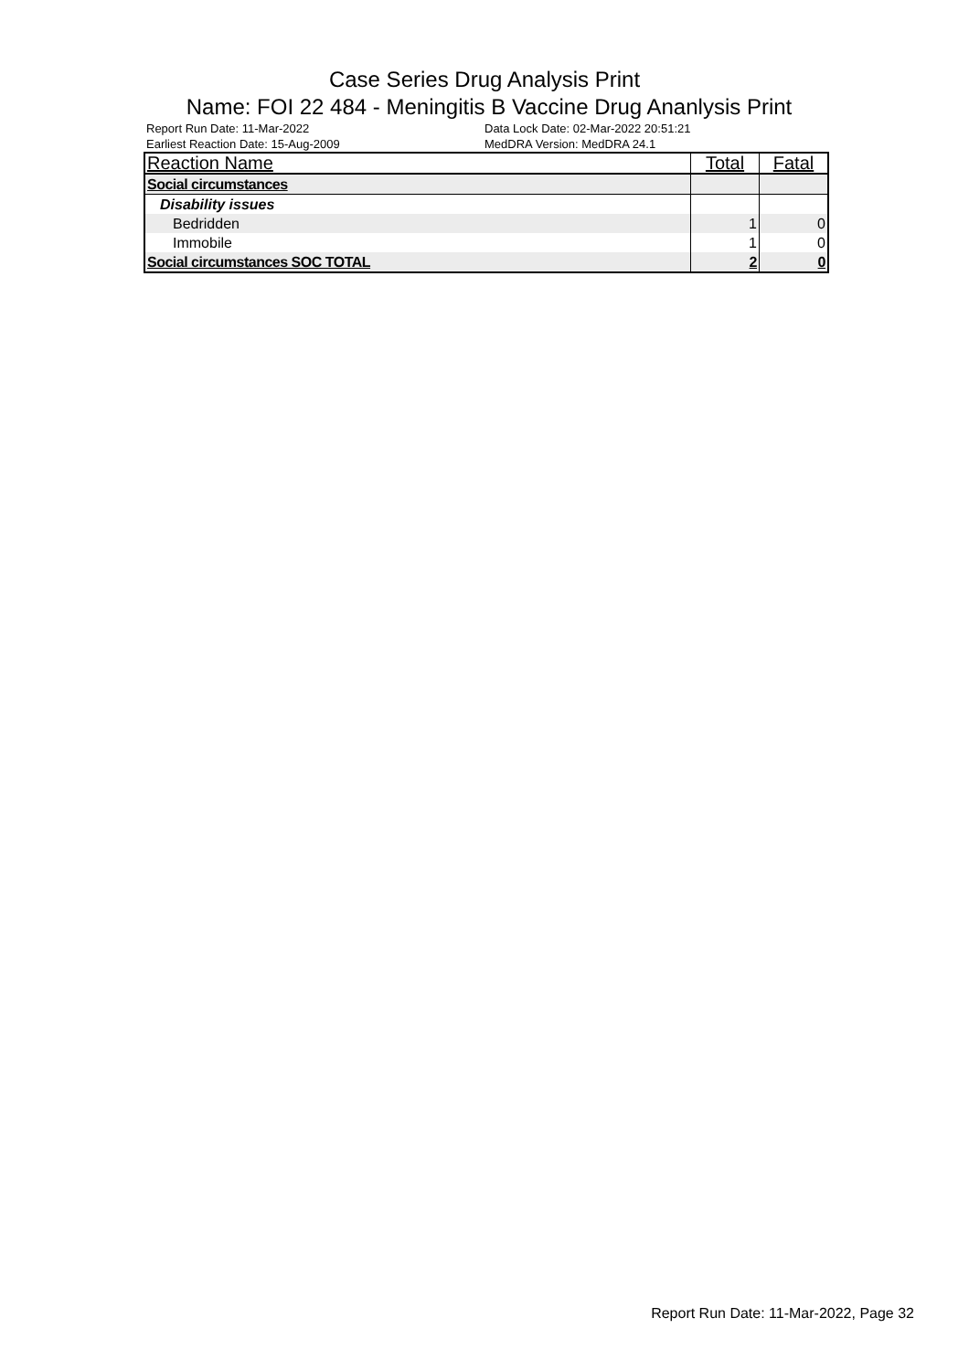Case Series Drug Analysis Print
Name: FOI 22 484 - Meningitis B Vaccine Drug Ananlysis Print
Report Run Date: 11-Mar-2022
Earliest Reaction Date: 15-Aug-2009
Data Lock Date: 02-Mar-2022 20:51:21
MedDRA Version: MedDRA 24.1
| Reaction Name | Total | Fatal |
| --- | --- | --- |
| Social circumstances | | |
| Disability issues | | |
| Bedridden | 1 | 0 |
| Immobile | 1 | 0 |
| Social circumstances SOC TOTAL | 2 | 0 |
Report Run Date: 11-Mar-2022, Page 32